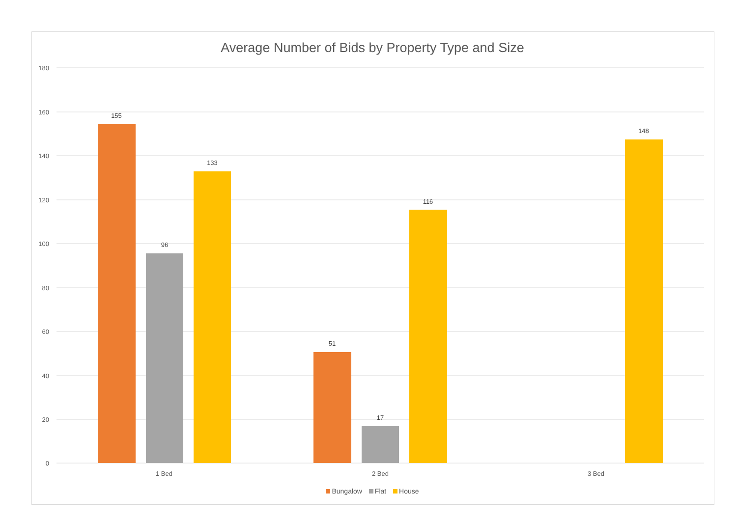Average Number of Bids by Property Type and Size
180
160
140
120
100
80
60
40
20
0
155
96
133
51
17
116
148
1 Bed
2 Bed
3 Bed
Bungalow Flat House